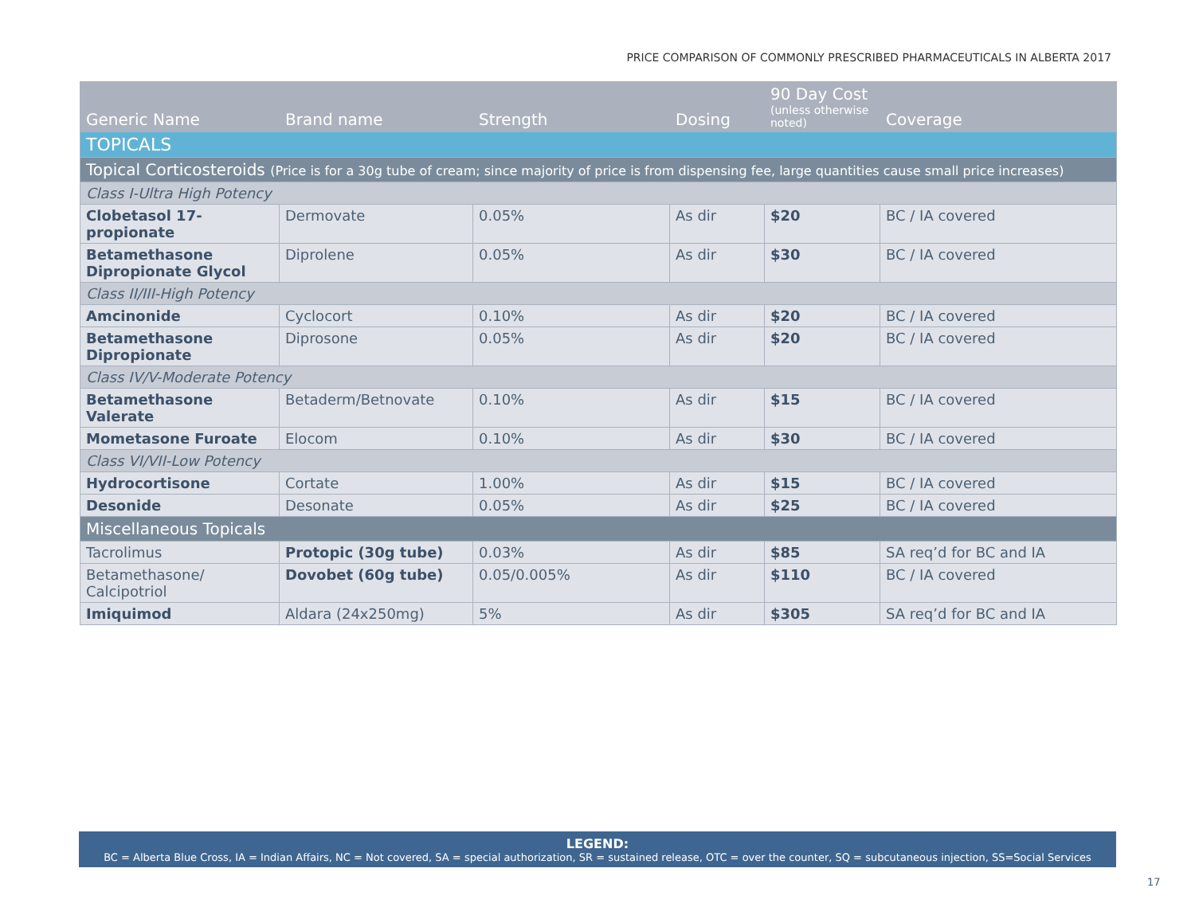PRICE COMPARISON OF COMMONLY PRESCRIBED PHARMACEUTICALS IN ALBERTA 2017
| Generic Name | Brand name | Strength | Dosing | 90 Day Cost (unless otherwise noted) | Coverage |
| --- | --- | --- | --- | --- | --- |
| TOPICALS | | | | | |
| Topical Corticosteroids (Price is for a 30g tube of cream; since majority of price is from dispensing fee, large quantities cause small price increases) | | | | | |
| Class I-Ultra High Potency | | | | | |
| Clobetasol 17-propionate | Dermovate | 0.05% | As dir | $20 | BC / IA covered |
| Betamethasone Dipropionate Glycol | Diprolene | 0.05% | As dir | $30 | BC / IA covered |
| Class II/III-High Potency | | | | | |
| Amcinonide | Cyclocort | 0.10% | As dir | $20 | BC / IA covered |
| Betamethasone Dipropionate | Diprosone | 0.05% | As dir | $20 | BC / IA covered |
| Class IV/V-Moderate Potency | | | | | |
| Betamethasone Valerate | Betaderm/Betnovate | 0.10% | As dir | $15 | BC / IA covered |
| Mometasone Furoate | Elocom | 0.10% | As dir | $30 | BC / IA covered |
| Class VI/VII-Low Potency | | | | | |
| Hydrocortisone | Cortate | 1.00% | As dir | $15 | BC / IA covered |
| Desonide | Desonate | 0.05% | As dir | $25 | BC / IA covered |
| Miscellaneous Topicals | | | | | |
| Tacrolimus | Protopic (30g tube) | 0.03% | As dir | $85 | SA req’d for BC and IA |
| Betamethasone/ Calcipotriol | Dovobet (60g tube) | 0.05/0.005% | As dir | $110 | BC / IA covered |
| Imiquimod | Aldara (24x250mg) | 5% | As dir | $305 | SA req’d for BC and IA |
LEGEND:
BC = Alberta Blue Cross, IA = Indian Affairs, NC = Not covered, SA = special authorization, SR = sustained release, OTC = over the counter, SQ = subcutaneous injection, SS=Social Services
17